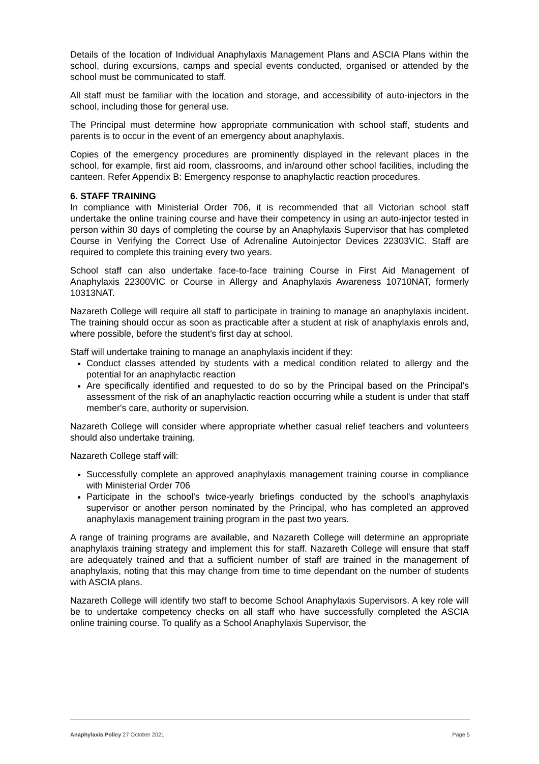Details of the location of Individual Anaphylaxis Management Plans and ASCIA Plans within the school, during excursions, camps and special events conducted, organised or attended by the school must be communicated to staff.
All staff must be familiar with the location and storage, and accessibility of auto-injectors in the school, including those for general use.
The Principal must determine how appropriate communication with school staff, students and parents is to occur in the event of an emergency about anaphylaxis.
Copies of the emergency procedures are prominently displayed in the relevant places in the school, for example, first aid room, classrooms, and in/around other school facilities, including the canteen. Refer Appendix B: Emergency response to anaphylactic reaction procedures.
6. STAFF TRAINING
In compliance with Ministerial Order 706, it is recommended that all Victorian school staff undertake the online training course and have their competency in using an auto-injector tested in person within 30 days of completing the course by an Anaphylaxis Supervisor that has completed Course in Verifying the Correct Use of Adrenaline Autoinjector Devices 22303VIC. Staff are required to complete this training every two years.
School staff can also undertake face-to-face training Course in First Aid Management of Anaphylaxis 22300VIC or Course in Allergy and Anaphylaxis Awareness 10710NAT, formerly 10313NAT.
Nazareth College will require all staff to participate in training to manage an anaphylaxis incident. The training should occur as soon as practicable after a student at risk of anaphylaxis enrols and, where possible, before the student's first day at school.
Staff will undertake training to manage an anaphylaxis incident if they:
Conduct classes attended by students with a medical condition related to allergy and the potential for an anaphylactic reaction
Are specifically identified and requested to do so by the Principal based on the Principal's assessment of the risk of an anaphylactic reaction occurring while a student is under that staff member's care, authority or supervision.
Nazareth College will consider where appropriate whether casual relief teachers and volunteers should also undertake training.
Nazareth College staff will:
Successfully complete an approved anaphylaxis management training course in compliance with Ministerial Order 706
Participate in the school's twice-yearly briefings conducted by the school's anaphylaxis supervisor or another person nominated by the Principal, who has completed an approved anaphylaxis management training program in the past two years.
A range of training programs are available, and Nazareth College will determine an appropriate anaphylaxis training strategy and implement this for staff. Nazareth College will ensure that staff are adequately trained and that a sufficient number of staff are trained in the management of anaphylaxis, noting that this may change from time to time dependant on the number of students with ASCIA plans.
Nazareth College will identify two staff to become School Anaphylaxis Supervisors. A key role will be to undertake competency checks on all staff who have successfully completed the ASCIA online training course. To qualify as a School Anaphylaxis Supervisor, the
Anaphylaxis Policy 27 October 2021 Page 5